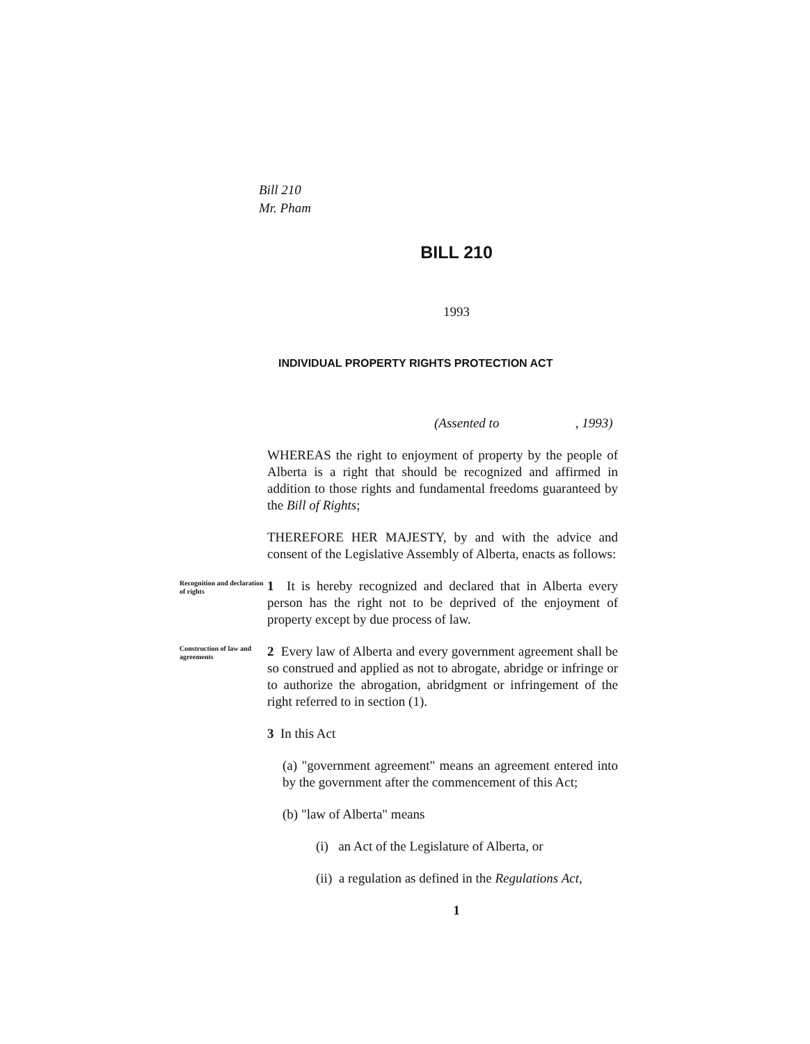Bill 210
Mr. Pham
BILL 210
1993
INDIVIDUAL PROPERTY RIGHTS PROTECTION ACT
(Assented to , 1993)
WHEREAS the right to enjoyment of property by the people of Alberta is a right that should be recognized and affirmed in addition to those rights and fundamental freedoms guaranteed by the Bill of Rights;
THEREFORE HER MAJESTY, by and with the advice and consent of the Legislative Assembly of Alberta, enacts as follows:
Recognition and declaration of rights
1 It is hereby recognized and declared that in Alberta every person has the right not to be deprived of the enjoyment of property except by due process of law.
Construction of law and agreements
2 Every law of Alberta and every government agreement shall be so construed and applied as not to abrogate, abridge or infringe or to authorize the abrogation, abridgment or infringement of the right referred to in section (1).
3 In this Act
(a) "government agreement" means an agreement entered into by the government after the commencement of this Act;
(b) "law of Alberta" means
(i) an Act of the Legislature of Alberta, or
(ii) a regulation as defined in the Regulations Act,
1